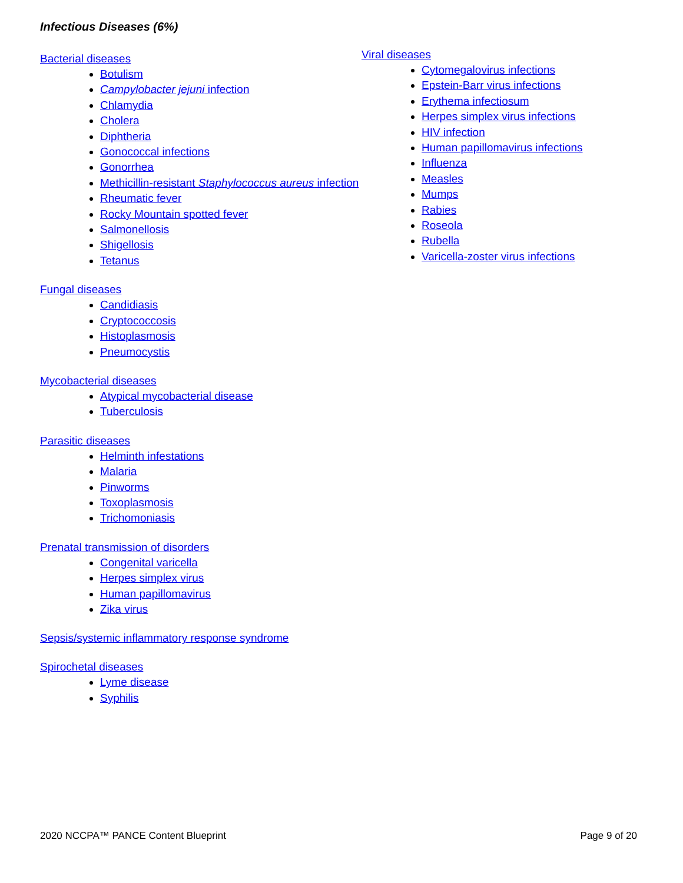Infectious Diseases (6%)
Bacterial diseases
Botulism
Campylobacter jejuni infection
Chlamydia
Cholera
Diphtheria
Gonococcal infections
Gonorrhea
Methicillin-resistant Staphylococcus aureus infection
Rheumatic fever
Rocky Mountain spotted fever
Salmonellosis
Shigellosis
Tetanus
Fungal diseases
Candidiasis
Cryptococcosis
Histoplasmosis
Pneumocystis
Mycobacterial diseases
Atypical mycobacterial disease
Tuberculosis
Parasitic diseases
Helminth infestations
Malaria
Pinworms
Toxoplasmosis
Trichomoniasis
Prenatal transmission of disorders
Congenital varicella
Herpes simplex virus
Human papillomavirus
Zika virus
Sepsis/systemic inflammatory response syndrome
Spirochetal diseases
Lyme disease
Syphilis
Viral diseases
Cytomegalovirus infections
Epstein-Barr virus infections
Erythema infectiosum
Herpes simplex virus infections
HIV infection
Human papillomavirus infections
Influenza
Measles
Mumps
Rabies
Roseola
Rubella
Varicella-zoster virus infections
2020 NCCPA™ PANCE Content Blueprint Page 9 of 20